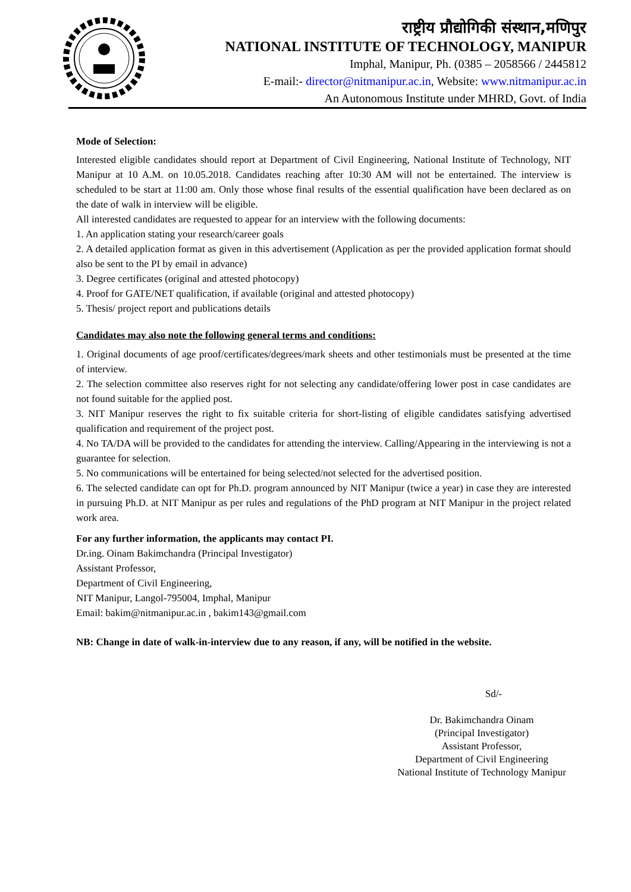राष्ट्रीय प्रौद्योगिकी संस्थान,मणिपुर
NATIONAL INSTITUTE OF TECHNOLOGY, MANIPUR
Imphal, Manipur, Ph. (0385 – 2058566 / 2445812
E-mail:- director@nitmanipur.ac.in, Website: www.nitmanipur.ac.in
An Autonomous Institute under MHRD, Govt. of India
Mode of Selection:
Interested eligible candidates should report at Department of Civil Engineering, National Institute of Technology, NIT Manipur at 10 A.M. on 10.05.2018. Candidates reaching after 10:30 AM will not be entertained. The interview is scheduled to be start at 11:00 am. Only those whose final results of the essential qualification have been declared as on the date of walk in interview will be eligible.
All interested candidates are requested to appear for an interview with the following documents:
1. An application stating your research/career goals
2. A detailed application format as given in this advertisement (Application as per the provided application format should also be sent to the PI by email in advance)
3. Degree certificates (original and attested photocopy)
4. Proof for GATE/NET qualification, if available (original and attested photocopy)
5. Thesis/ project report and publications details
Candidates may also note the following general terms and conditions:
1. Original documents of age proof/certificates/degrees/mark sheets and other testimonials must be presented at the time of interview.
2. The selection committee also reserves right for not selecting any candidate/offering lower post in case candidates are not found suitable for the applied post.
3. NIT Manipur reserves the right to fix suitable criteria for short-listing of eligible candidates satisfying advertised qualification and requirement of the project post.
4. No TA/DA will be provided to the candidates for attending the interview. Calling/Appearing in the interviewing is not a guarantee for selection.
5. No communications will be entertained for being selected/not selected for the advertised position.
6. The selected candidate can opt for Ph.D. program announced by NIT Manipur (twice a year) in case they are interested in pursuing Ph.D. at NIT Manipur as per rules and regulations of the PhD program at NIT Manipur in the project related work area.
For any further information, the applicants may contact PI.
Dr.ing. Oinam Bakimchandra (Principal Investigator)
Assistant Professor,
Department of Civil Engineering,
NIT Manipur, Langol-795004, Imphal, Manipur
Email: bakim@nitmanipur.ac.in , bakim143@gmail.com
NB: Change in date of walk-in-interview due to any reason, if any, will be notified in the website.
Sd/-
Dr. Bakimchandra Oinam
(Principal Investigator)
Assistant Professor,
Department of Civil Engineering
National Institute of Technology Manipur